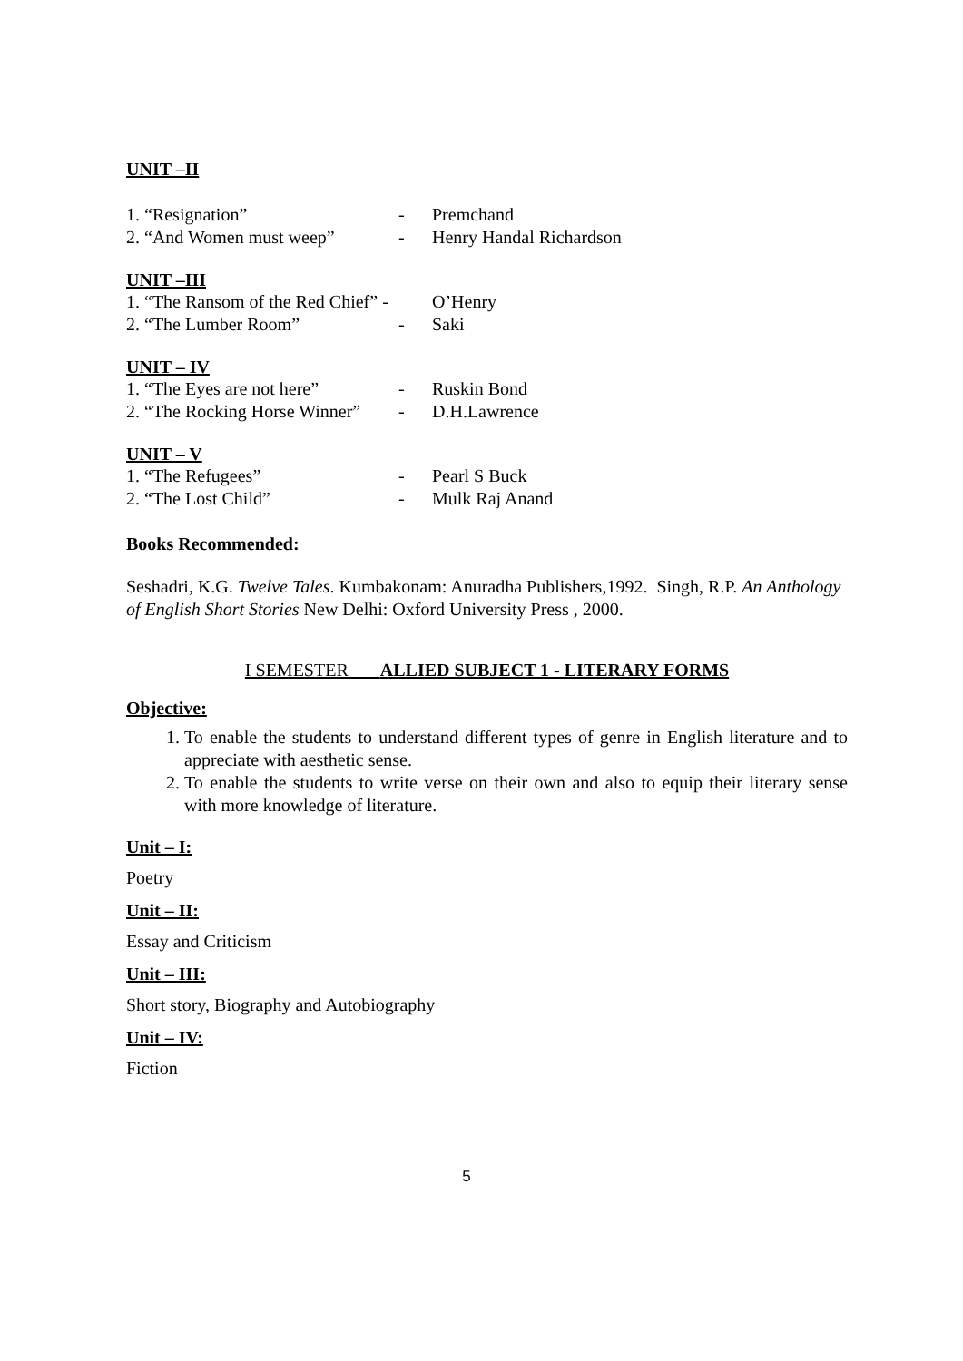UNIT –II
1. “Resignation” - Premchand
2. “And Women must weep” - Henry Handal Richardson
UNIT –III
1. “The Ransom of the Red Chief” - O’Henry
2. “The Lumber Room” - Saki
UNIT – IV
1. “The Eyes are not here” - Ruskin Bond
2. “The Rocking Horse Winner” - D.H.Lawrence
UNIT – V
1. “The Refugees” - Pearl S Buck
2. “The Lost Child” - Mulk Raj Anand
Books Recommended:
Seshadri, K.G. Twelve Tales. Kumbakonam: Anuradha Publishers,1992. Singh, R.P. An Anthology of English Short Stories New Delhi: Oxford University Press , 2000.
I SEMESTER ALLIED SUBJECT 1 - LITERARY FORMS
Objective:
1. To enable the students to understand different types of genre in English literature and to appreciate with aesthetic sense.
2. To enable the students to write verse on their own and also to equip their literary sense with more knowledge of literature.
Unit – I:
Poetry
Unit – II:
Essay and Criticism
Unit – III:
Short story, Biography and Autobiography
Unit – IV:
Fiction
5